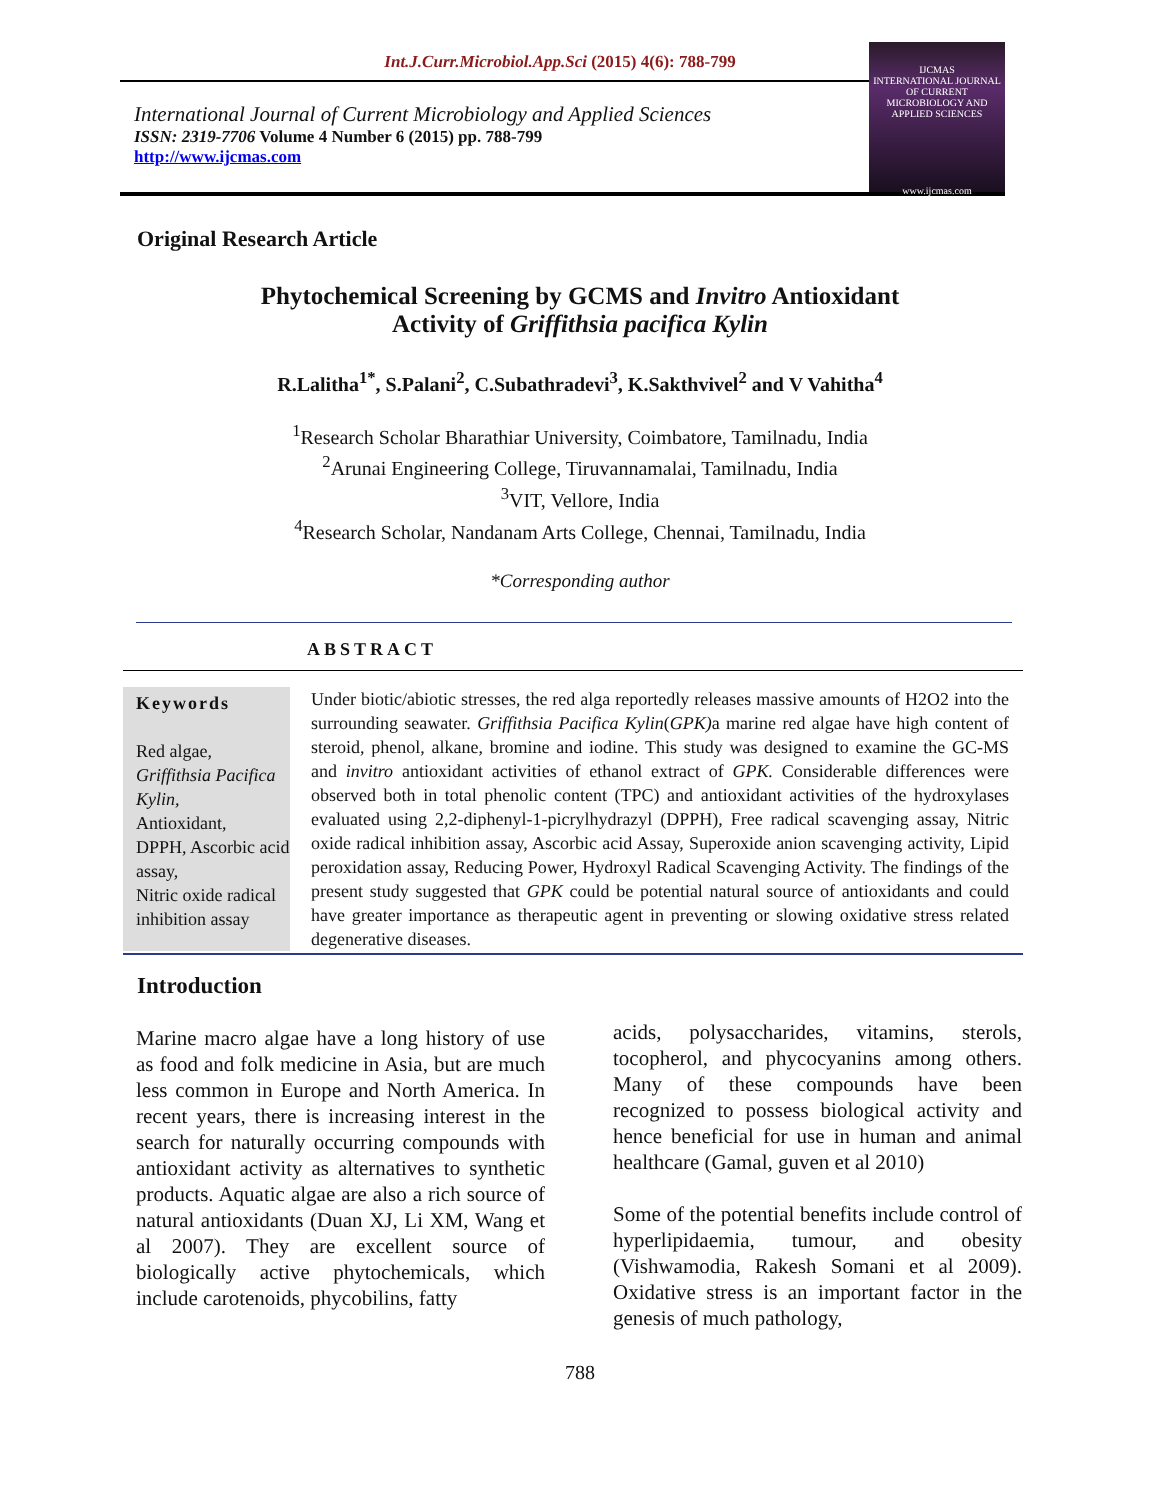Int.J.Curr.Microbiol.App.Sci (2015) 4(6): 788-799
International Journal of Current Microbiology and Applied Sciences
ISSN: 2319-7706 Volume 4 Number 6 (2015) pp. 788-799
http://www.ijcmas.com
IJCMAS
INTERNATIONAL JOURNAL OF CURRENT MICROBIOLOGY AND APPLIED SCIENCES
www.ijcmas.com
Original Research Article
Phytochemical Screening by GCMS and Invitro Antioxidant
Activity of Griffithsia pacifica Kylin
R.Lalitha<sup>1*</sup>, S.Palani<sup>2</sup>, C.Subathradevi<sup>3</sup>, K.Sakthvivel<sup>2</sup> and V Vahitha<sup>4</sup>
<sup>1</sup> Research Scholar Bharathiar University, Coimbatore, Tamilnadu, India
<sup>2</sup> Arunai Engineering College, Tiruvannamalai, Tamilnadu, India
<sup>3</sup> VIT, Vellore, India
<sup>4</sup> Research Scholar, Nandanam Arts College, Chennai, Tamilnadu, India
*Corresponding author
ABSTRACT
Keywords
Red algae,
Griffithsia Pacifica Kylin,
Antioxidant,
DPPH, Ascorbic acid assay,
Nitric oxide radical
inhibition assay
Under biotic/abiotic stresses, the red alga reportedly releases massive amounts of H2O2 into the surrounding seawater. Griffithsia Pacifica Kylin(GPK) a marine red algae have high content of steroid, phenol, alkane, bromine and iodine. This study was designed to examine the GC-MS and invitro antioxidant activities of ethanol extract of GPK. Considerable differences were observed both in total phenolic content (TPC) and antioxidant activities of the hydroxylases evaluated using 2,2-diphenyl-1-picrylhydrazyl (DPPH), Free radical scavenging assay, Nitric oxide radical inhibition assay, Ascorbic acid Assay, Superoxide anion scavenging activity, Lipid peroxidation assay, Reducing Power, Hydroxyl Radical Scavenging Activity. The findings of the present study suggested that GPK could be potential natural source of antioxidants and could have greater importance as therapeutic agent in preventing or slowing oxidative stress related degenerative diseases.
Introduction
Marine macro algae have a long history of use as food and folk medicine in Asia, but are much less common in Europe and North America. In recent years, there is increasing interest in the search for naturally occurring compounds with antioxidant activity as alternatives to synthetic products. Aquatic algae are also a rich source of natural antioxidants (Duan XJ, Li XM, Wang et al 2007). They are excellent source of biologically active phytochemicals, which include carotenoids, phycobilins, fatty
acids, polysaccharides, vitamins, sterols, tocopherol, and phycocyanins among others. Many of these compounds have been recognized to possess biological activity and hence beneficial for use in human and animal healthcare (Gamal, guven et al 2010)
Some of the potential benefits include control of hyperlipidaemia, tumour, and obesity (Vishwamodia, Rakesh Somani et al 2009). Oxidative stress is an important factor in the genesis of much pathology,
788